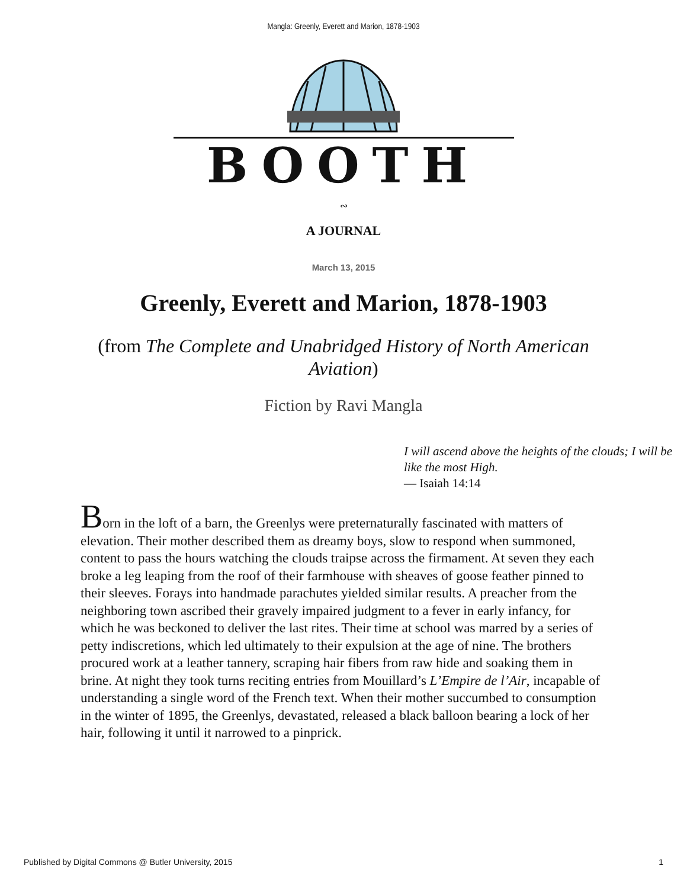Mangla: Greenly, Everett and Marion, 1878-1903
BOOTH
∾
A JOURNAL
March 13, 2015
Greenly, Everett and Marion, 1878-1903
(from The Complete and Unabridged History of North American Aviation)
Fiction by Ravi Mangla
I will ascend above the heights of the clouds; I will be like the most High.
— Isaiah 14:14
Born in the loft of a barn, the Greenlys were preternaturally fascinated with matters of elevation. Their mother described them as dreamy boys, slow to respond when summoned, content to pass the hours watching the clouds traipse across the firmament. At seven they each broke a leg leaping from the roof of their farmhouse with sheaves of goose feather pinned to their sleeves. Forays into handmade parachutes yielded similar results. A preacher from the neighboring town ascribed their gravely impaired judgment to a fever in early infancy, for which he was beckoned to deliver the last rites. Their time at school was marred by a series of petty indiscretions, which led ultimately to their expulsion at the age of nine. The brothers procured work at a leather tannery, scraping hair fibers from raw hide and soaking them in brine. At night they took turns reciting entries from Mouillard’s L’Empire de l’Air, incapable of understanding a single word of the French text. When their mother succumbed to consumption in the winter of 1895, the Greenlys, devastated, released a black balloon bearing a lock of her hair, following it until it narrowed to a pinprick.
Published by Digital Commons @ Butler University, 2015 1